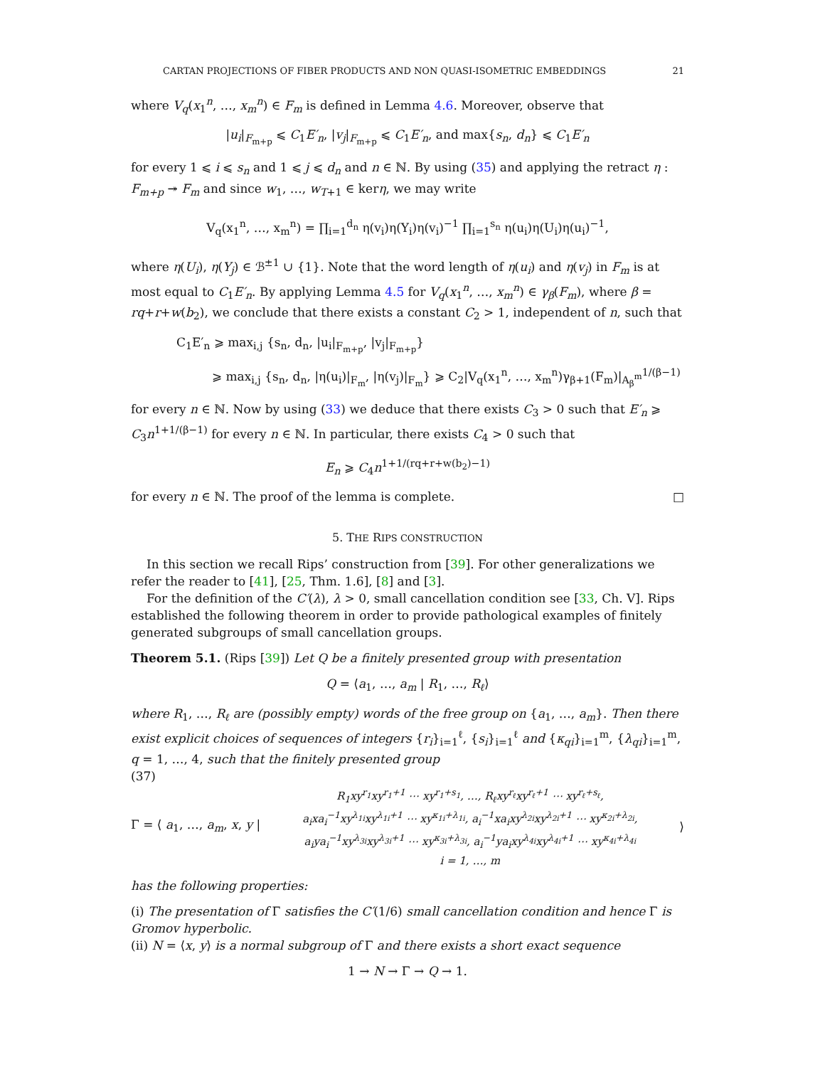CARTAN PROJECTIONS OF FIBER PRODUCTS AND NON QUASI-ISOMETRIC EMBEDDINGS 21
where V<sub>q</sub>(x<sub>1</sub><sup>n</sup>, …, x<sub>m</sub><sup>n</sup>) ∈ F<sub>m</sub> is defined in Lemma 4.6. Moreover, observe that
|u<sub>i</sub>|<sub>F<sub>m+p</sub></sub> ⩽ C<sub>1</sub>E′<sub>n</sub>, |v<sub>j</sub>|<sub>F<sub>m+p</sub></sub> ⩽ C<sub>1</sub>E′<sub>n</sub>, and max{s<sub>n</sub>, d<sub>n</sub>} ⩽ C<sub>1</sub>E′<sub>n</sub>
for every 1 ⩽ i ⩽ s<sub>n</sub> and 1 ⩽ j ⩽ d<sub>n</sub> and n ∈ ℕ. By using (35) and applying the retract η : F<sub>m+p</sub> ↠ F<sub>m</sub> and since w<sub>1</sub>, …, w<sub>T+1</sub> ∈ kerη, we may write
V<sub>q</sub>(x<sub>1</sub><sup>n</sup>, …, x<sub>m</sub><sup>n</sup>) = ∏<sub>i=1</sub><sup>d<sub>n</sub></sup> η(v<sub>i</sub>)η(Y<sub>i</sub>)η(v<sub>i</sub>)<sup>−1</sup> ∏<sub>i=1</sub><sup>s<sub>n</sub></sup> η(u<sub>i</sub>)η(U<sub>i</sub>)η(u<sub>i</sub>)<sup>−1</sup>,
where η(U<sub>i</sub>), η(Y<sub>j</sub>) ∈ ℬ<sup>±1</sup> ∪ {1}. Note that the word length of η(u<sub>i</sub>) and η(v<sub>j</sub>) in F<sub>m</sub> is at most equal to C<sub>1</sub>E′<sub>n</sub>. By applying Lemma 4.5 for V<sub>q</sub>(x<sub>1</sub><sup>n</sup>, …, x<sub>m</sub><sup>n</sup>) ∈ γ<sub>β</sub>(F<sub>m</sub>), where β = rq+r+w(b<sub>2</sub>), we conclude that there exists a constant C<sub>2</sub> > 1, independent of n, such that
C<sub>1</sub>E′<sub>n</sub> ⩾ max<sub>i,j</sub> {s<sub>n</sub>, d<sub>n</sub>, |u<sub>i</sub>|<sub>F<sub>m+p</sub></sub>, |v<sub>j</sub>|<sub>F<sub>m+p</sub></sub>}
⩾ max<sub>i,j</sub> {s<sub>n</sub>, d<sub>n</sub>, |η(u<sub>i</sub>)|<sub>F<sub>m</sub></sub>, |η(v<sub>j</sub>)|<sub>F<sub>m</sub></sub>} ⩾ C<sub>2</sub>|V<sub>q</sub>(x<sub>1</sub><sup>n</sup>, …, x<sub>m</sub><sup>n</sup>)γ<sub>β+1</sub>(F<sub>m</sub>)|<sub>A<sub>β</sub><sup>m</sup></sub><sup>1/(β−1)</sup>
for every n ∈ ℕ. Now by using (33) we deduce that there exists C<sub>3</sub> > 0 such that E′<sub>n</sub> ⩾ C<sub>3</sub>n<sup>1+1/(β−1)</sup> for every n ∈ ℕ. In particular, there exists C<sub>4</sub> > 0 such that
E<sub>n</sub> ⩾ C<sub>4</sub>n<sup>1+1/(rq+r+w(b<sub>2</sub>)−1)</sup>
for every n ∈ ℕ. The proof of the lemma is complete. □
5. THE RIPS CONSTRUCTION
In this section we recall Rips’ construction from [39]. For other generalizations we refer the reader to [41], [25, Thm. 1.6], [8] and [3].
For the definition of the C′(λ), λ > 0, small cancellation condition see [33, Ch. V]. Rips established the following theorem in order to provide pathological examples of finitely generated subgroups of small cancellation groups.
Theorem 5.1. (Rips [39]) Let Q be a finitely presented group with presentation
Q = ⟨a<sub>1</sub>, …, a<sub>m</sub> | R<sub>1</sub>, …, R<sub>ℓ</sub>⟩
where R<sub>1</sub>, …, R<sub>ℓ</sub> are (possibly empty) words of the free group on {a<sub>1</sub>, …, a<sub>m</sub>}. Then there exist explicit choices of sequences of integers {r<sub>i</sub>}<sub>i=1</sub><sup>ℓ</sup>, {s<sub>i</sub>}<sub>i=1</sub><sup>ℓ</sup> and {κ<sub>qi</sub>}<sub>i=1</sub><sup>m</sup>, {λ<sub>qi</sub>}<sub>i=1</sub><sup>m</sup>, q = 1, …, 4, such that the finitely presented group
(37)
Γ = ⟨ a<sub>1</sub>, …, a<sub>m</sub>, x, y |
R<sub>1</sub>xy<sup>r<sub>1</sub></sup>xy<sup>r<sub>1</sub>+1</sup> ⋯ xy<sup>r<sub>1</sub>+s<sub>1</sub></sup>, …, R<sub>ℓ</sub>xy<sup>r<sub>ℓ</sub></sup>xy<sup>r<sub>ℓ</sub>+1</sup> ⋯ xy<sup>r<sub>ℓ</sub>+s<sub>ℓ</sub></sup>,
a<sub>i</sub>xa<sub>i</sub><sup>−1</sup>xy<sup>λ<sub>1i</sub></sup>xy<sup>λ<sub>1i</sub>+1</sup> ⋯ xy<sup>κ<sub>1i</sub>+λ<sub>1i</sub></sup>, a<sub>i</sub><sup>−1</sup>xa<sub>i</sub>xy<sup>λ<sub>2i</sub></sup>xy<sup>λ<sub>2i</sub>+1</sup> ⋯ xy<sup>κ<sub>2i</sub>+λ<sub>2i</sub></sup>,
a<sub>i</sub>ya<sub>i</sub><sup>−1</sup>xy<sup>λ<sub>3i</sub></sup>xy<sup>λ<sub>3i</sub>+1</sup> ⋯ xy<sup>κ<sub>3i</sub>+λ<sub>3i</sub></sup>, a<sub>i</sub><sup>−1</sup>ya<sub>i</sub>xy<sup>λ<sub>4i</sub></sup>xy<sup>λ<sub>4i</sub>+1</sup> ⋯ xy<sup>κ<sub>4i</sub>+λ<sub>4i</sub></sup>
i = 1, …, m
⟩
has the following properties:
(i) The presentation of Γ satisfies the C′(1/6) small cancellation condition and hence Γ is Gromov hyperbolic.
(ii) N = ⟨x, y⟩ is a normal subgroup of Γ and there exists a short exact sequence
1 → N → Γ → Q → 1.